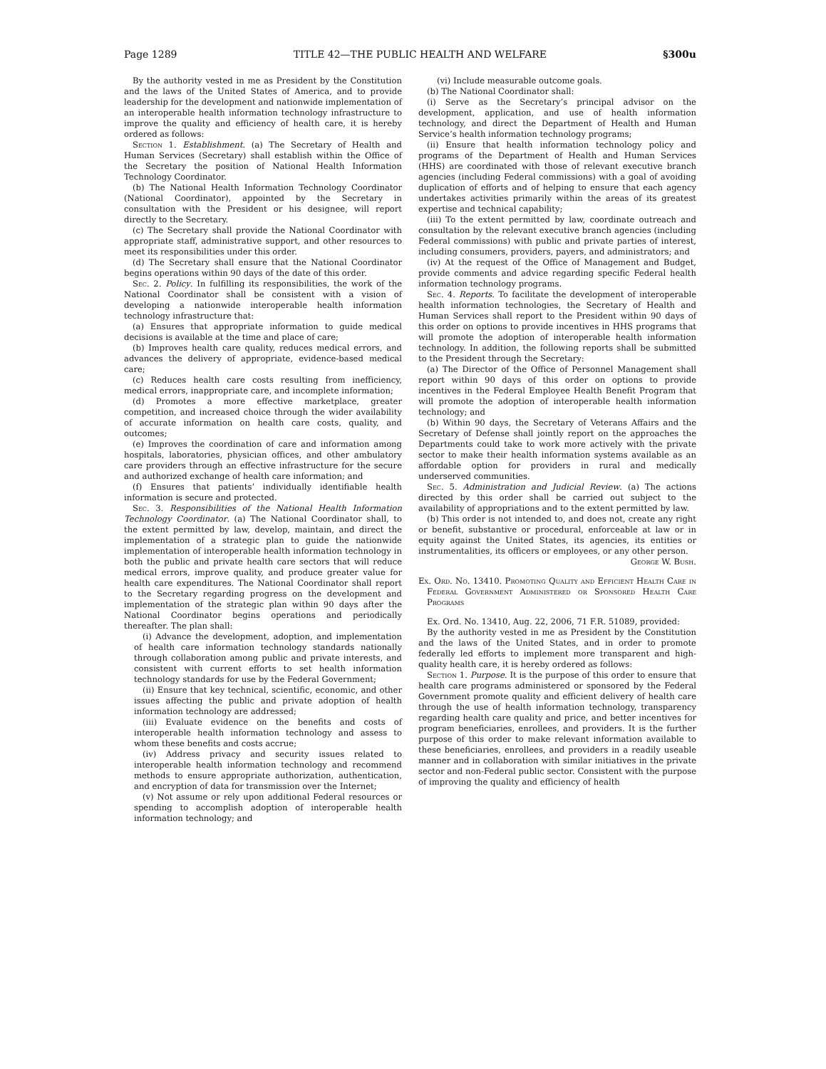Page 1289 TITLE 42—THE PUBLIC HEALTH AND WELFARE §300u
By the authority vested in me as President by the Constitution and the laws of the United States of America, and to provide leadership for the development and nationwide implementation of an interoperable health information technology infrastructure to improve the quality and efficiency of health care, it is hereby ordered as follows:
Section 1. Establishment. (a) The Secretary of Health and Human Services (Secretary) shall establish within the Office of the Secretary the position of National Health Information Technology Coordinator.
(b) The National Health Information Technology Coordinator (National Coordinator), appointed by the Secretary in consultation with the President or his designee, will report directly to the Secretary.
(c) The Secretary shall provide the National Coordinator with appropriate staff, administrative support, and other resources to meet its responsibilities under this order.
(d) The Secretary shall ensure that the National Coordinator begins operations within 90 days of the date of this order.
Sec. 2. Policy. In fulfilling its responsibilities, the work of the National Coordinator shall be consistent with a vision of developing a nationwide interoperable health information technology infrastructure that:
(a) Ensures that appropriate information to guide medical decisions is available at the time and place of care;
(b) Improves health care quality, reduces medical errors, and advances the delivery of appropriate, evidence-based medical care;
(c) Reduces health care costs resulting from inefficiency, medical errors, inappropriate care, and incomplete information;
(d) Promotes a more effective marketplace, greater competition, and increased choice through the wider availability of accurate information on health care costs, quality, and outcomes;
(e) Improves the coordination of care and information among hospitals, laboratories, physician offices, and other ambulatory care providers through an effective infrastructure for the secure and authorized exchange of health care information; and
(f) Ensures that patients’ individually identifiable health information is secure and protected.
Sec. 3. Responsibilities of the National Health Information Technology Coordinator. (a) The National Coordinator shall, to the extent permitted by law, develop, maintain, and direct the implementation of a strategic plan to guide the nationwide implementation of interoperable health information technology in both the public and private health care sectors that will reduce medical errors, improve quality, and produce greater value for health care expenditures. The National Coordinator shall report to the Secretary regarding progress on the development and implementation of the strategic plan within 90 days after the National Coordinator begins operations and periodically thereafter. The plan shall:
(i) Advance the development, adoption, and implementation of health care information technology standards nationally through collaboration among public and private interests, and consistent with current efforts to set health information technology standards for use by the Federal Government;
(ii) Ensure that key technical, scientific, economic, and other issues affecting the public and private adoption of health information technology are addressed;
(iii) Evaluate evidence on the benefits and costs of interoperable health information technology and assess to whom these benefits and costs accrue;
(iv) Address privacy and security issues related to interoperable health information technology and recommend methods to ensure appropriate authorization, authentication, and encryption of data for transmission over the Internet;
(v) Not assume or rely upon additional Federal resources or spending to accomplish adoption of interoperable health information technology; and
(vi) Include measurable outcome goals.
(b) The National Coordinator shall:
(i) Serve as the Secretary’s principal advisor on the development, application, and use of health information technology, and direct the Department of Health and Human Service’s health information technology programs;
(ii) Ensure that health information technology policy and programs of the Department of Health and Human Services (HHS) are coordinated with those of relevant executive branch agencies (including Federal commissions) with a goal of avoiding duplication of efforts and of helping to ensure that each agency undertakes activities primarily within the areas of its greatest expertise and technical capability;
(iii) To the extent permitted by law, coordinate outreach and consultation by the relevant executive branch agencies (including Federal commissions) with public and private parties of interest, including consumers, providers, payers, and administrators; and
(iv) At the request of the Office of Management and Budget, provide comments and advice regarding specific Federal health information technology programs.
Sec. 4. Reports. To facilitate the development of interoperable health information technologies, the Secretary of Health and Human Services shall report to the President within 90 days of this order on options to provide incentives in HHS programs that will promote the adoption of interoperable health information technology. In addition, the following reports shall be submitted to the President through the Secretary:
(a) The Director of the Office of Personnel Management shall report within 90 days of this order on options to provide incentives in the Federal Employee Health Benefit Program that will promote the adoption of interoperable health information technology; and
(b) Within 90 days, the Secretary of Veterans Affairs and the Secretary of Defense shall jointly report on the approaches the Departments could take to work more actively with the private sector to make their health information systems available as an affordable option for providers in rural and medically underserved communities.
Sec. 5. Administration and Judicial Review. (a) The actions directed by this order shall be carried out subject to the availability of appropriations and to the extent permitted by law.
(b) This order is not intended to, and does not, create any right or benefit, substantive or procedural, enforceable at law or in equity against the United States, its agencies, its entities or instrumentalities, its officers or employees, or any other person.
George W. Bush.
Ex. Ord. No. 13410. Promoting Quality and Efficient Health Care in Federal Government Administered or Sponsored Health Care Programs
Ex. Ord. No. 13410, Aug. 22, 2006, 71 F.R. 51089, provided:
By the authority vested in me as President by the Constitution and the laws of the United States, and in order to promote federally led efforts to implement more transparent and high-quality health care, it is hereby ordered as follows:
Section 1. Purpose. It is the purpose of this order to ensure that health care programs administered or sponsored by the Federal Government promote quality and efficient delivery of health care through the use of health information technology, transparency regarding health care quality and price, and better incentives for program beneficiaries, enrollees, and providers. It is the further purpose of this order to make relevant information available to these beneficiaries, enrollees, and providers in a readily useable manner and in collaboration with similar initiatives in the private sector and non-Federal public sector. Consistent with the purpose of improving the quality and efficiency of health